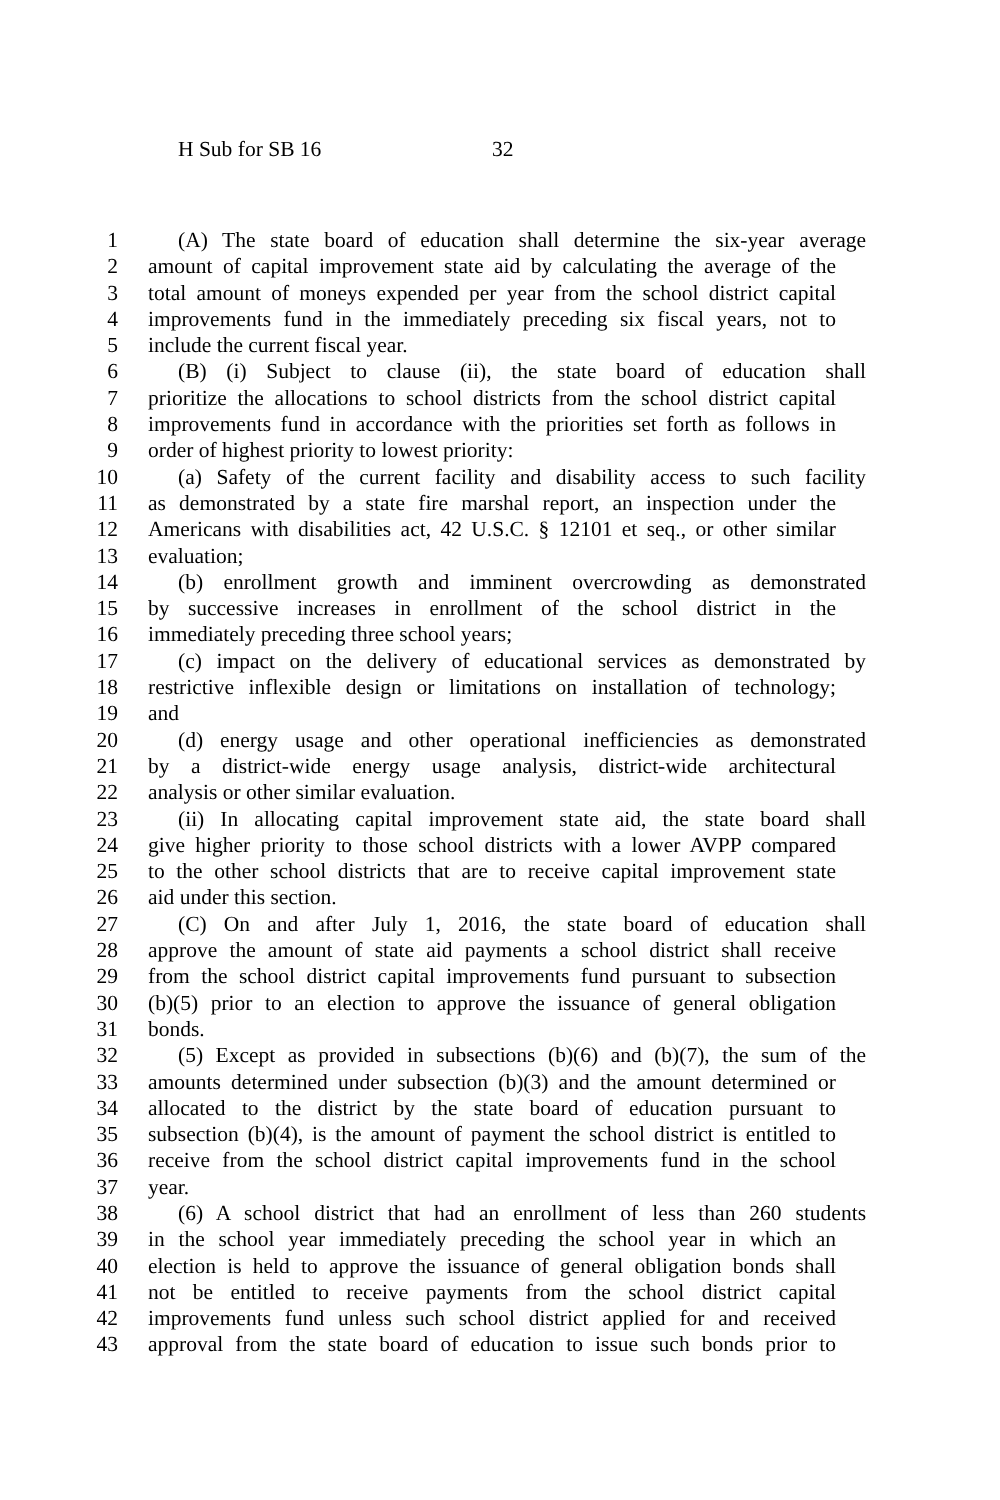H Sub for SB 16 32
1 (A) The state board of education shall determine the six-year average
2 amount of capital improvement state aid by calculating the average of the
3 total amount of moneys expended per year from the school district capital
4 improvements fund in the immediately preceding six fiscal years, not to
5 include the current fiscal year.
6 (B) (i) Subject to clause (ii), the state board of education shall
7 prioritize the allocations to school districts from the school district capital
8 improvements fund in accordance with the priorities set forth as follows in
9 order of highest priority to lowest priority:
10 (a) Safety of the current facility and disability access to such facility
11 as demonstrated by a state fire marshal report, an inspection under the
12 Americans with disabilities act, 42 U.S.C. § 12101 et seq., or other similar
13 evaluation;
14 (b) enrollment growth and imminent overcrowding as demonstrated
15 by successive increases in enrollment of the school district in the
16 immediately preceding three school years;
17 (c) impact on the delivery of educational services as demonstrated by
18 restrictive inflexible design or limitations on installation of technology;
19 and
20 (d) energy usage and other operational inefficiencies as demonstrated
21 by a district-wide energy usage analysis, district-wide architectural
22 analysis or other similar evaluation.
23 (ii) In allocating capital improvement state aid, the state board shall
24 give higher priority to those school districts with a lower AVPP compared
25 to the other school districts that are to receive capital improvement state
26 aid under this section.
27 (C) On and after July 1, 2016, the state board of education shall
28 approve the amount of state aid payments a school district shall receive
29 from the school district capital improvements fund pursuant to subsection
30 (b)(5) prior to an election to approve the issuance of general obligation
31 bonds.
32 (5) Except as provided in subsections (b)(6) and (b)(7), the sum of the
33 amounts determined under subsection (b)(3) and the amount determined or
34 allocated to the district by the state board of education pursuant to
35 subsection (b)(4), is the amount of payment the school district is entitled to
36 receive from the school district capital improvements fund in the school
37 year.
38 (6) A school district that had an enrollment of less than 260 students
39 in the school year immediately preceding the school year in which an
40 election is held to approve the issuance of general obligation bonds shall
41 not be entitled to receive payments from the school district capital
42 improvements fund unless such school district applied for and received
43 approval from the state board of education to issue such bonds prior to